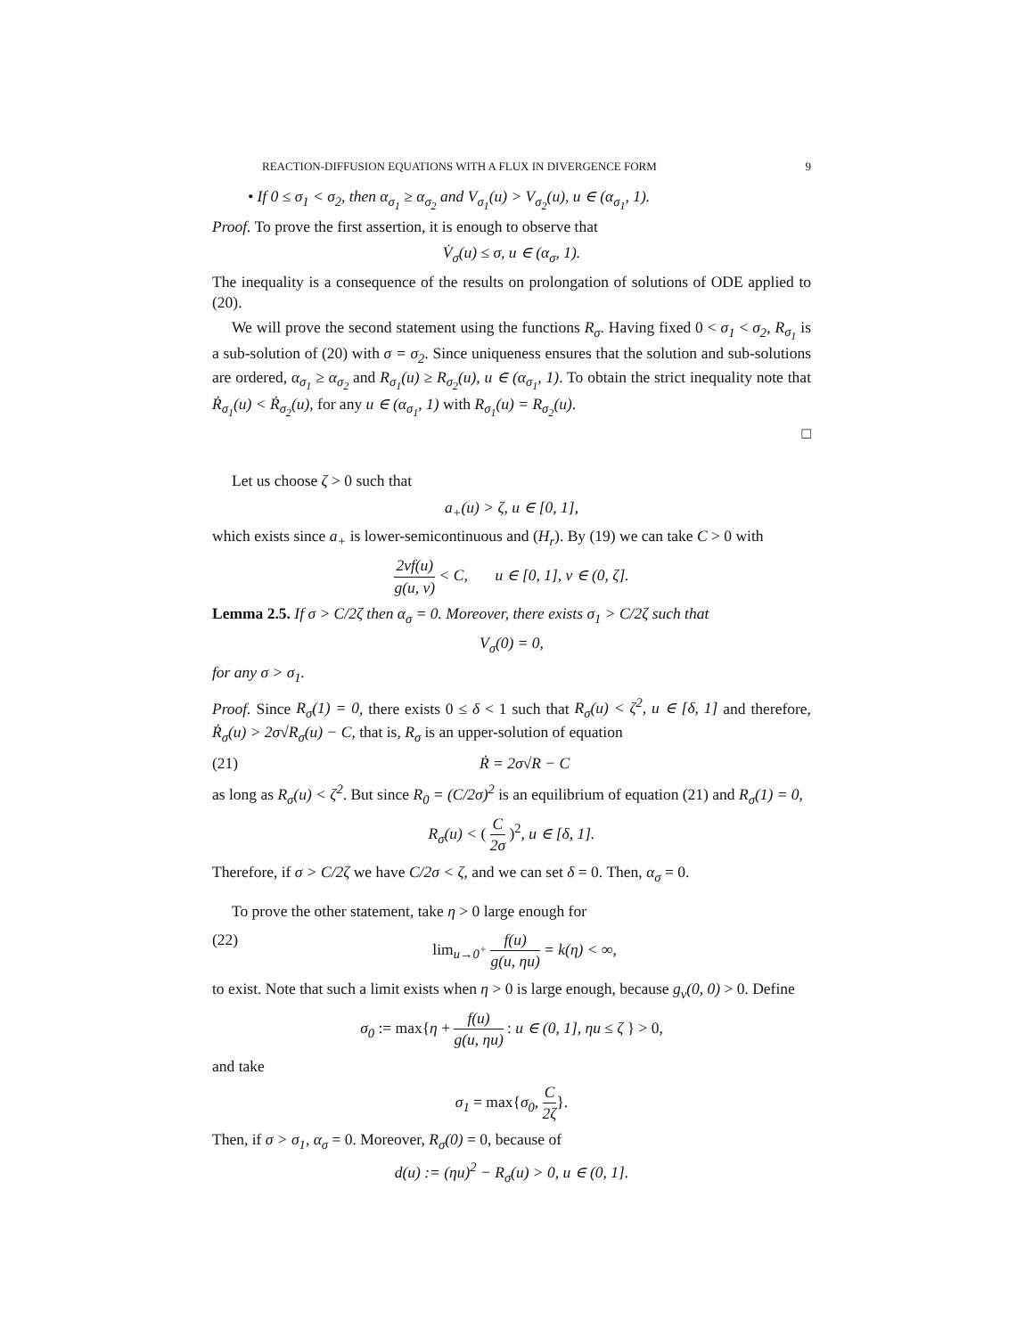REACTION-DIFFUSION EQUATIONS WITH A FLUX IN DIVERGENCE FORM 9
• If 0 ≤ σ<sub>1</sub> < σ<sub>2</sub>, then α<sub>σ<sub>1</sub></sub> ≥ α<sub>σ<sub>2</sub></sub> and V<sub>σ<sub>1</sub></sub>(u) > V<sub>σ<sub>2</sub></sub>(u), u ∈ (α<sub>σ<sub>1</sub></sub>, 1).
Proof. To prove the first assertion, it is enough to observe that
V̇<sub>σ</sub>(u) ≤ σ, u ∈ (α<sub>σ</sub>, 1).
The inequality is a consequence of the results on prolongation of solutions of ODE applied to (20).
We will prove the second statement using the functions R<sub>σ</sub>. Having fixed 0 < σ<sub>1</sub> < σ<sub>2</sub>, R<sub>σ<sub>1</sub></sub> is a sub-solution of (20) with σ = σ<sub>2</sub>. Since uniqueness ensures that the solution and sub-solutions are ordered, α<sub>σ<sub>1</sub></sub> ≥ α<sub>σ<sub>2</sub></sub> and R<sub>σ<sub>1</sub></sub>(u) ≥ R<sub>σ<sub>2</sub></sub>(u), u ∈ (α<sub>σ<sub>1</sub></sub>, 1). To obtain the strict inequality note that Ṙ<sub>σ<sub>1</sub></sub>(u) < Ṙ<sub>σ<sub>2</sub></sub>(u), for any u ∈ (α<sub>σ<sub>1</sub></sub>, 1) with R<sub>σ<sub>1</sub></sub>(u) = R<sub>σ<sub>2</sub></sub>(u).
□
Let us choose ζ > 0 such that
a<sub>+</sub>(u) > ζ, u ∈ [0, 1],
which exists since a<sub>+</sub> is lower-semicontinuous and (H<sub>r</sub>). By (19) we can take C > 0 with
2vf(u) g(u, v) < C, u ∈ [0, 1], v ∈ (0, ζ].
Lemma 2.5. If σ > C/2ζ then α<sub>σ</sub> = 0. Moreover, there exists σ<sub>1</sub> > C/2ζ such that
V<sub>σ</sub>(0) = 0,
for any σ > σ<sub>1</sub>.
Proof. Since R<sub>σ</sub>(1) = 0, there exists 0 ≤ δ < 1 such that R<sub>σ</sub>(u) < ζ<sup>2</sup>, u ∈ [δ, 1] and therefore, Ṙ<sub>σ</sub>(u) > 2σ√R<sub>σ</sub>(u) − C, that is, R<sub>σ</sub> is an upper-solution of equation
(21) Ṙ = 2σ√R − C
as long as R<sub>σ</sub>(u) < ζ<sup>2</sup>. But since R<sub>0</sub> = (C/2σ)<sup>2</sup> is an equilibrium of equation (21) and R<sub>σ</sub>(1) = 0,
R<sub>σ</sub>(u) < ( C 2σ )<sup>2</sup>, u ∈ [δ, 1].
Therefore, if σ > C/2ζ we have C/2σ < ζ, and we can set δ = 0. Then, α<sub>σ</sub> = 0.
To prove the other statement, take η > 0 large enough for
(22) lim<sub>u→0<sup>+</sup></sub> f(u) g(u, ηu) = k(η) < ∞,
to exist. Note that such a limit exists when η > 0 is large enough, because g<sub>v</sub>(0, 0) > 0. Define
σ<sub>0</sub> := max{η + f(u) g(u, ηu) : u ∈ (0, 1], ηu ≤ ζ } > 0,
and take
σ<sub>1</sub> = max{σ<sub>0</sub>, C 2ζ}.
Then, if σ > σ<sub>1</sub>, α<sub>σ</sub> = 0. Moreover, R<sub>σ</sub>(0) = 0, because of
d(u) := (ηu)<sup>2</sup> − R<sub>σ</sub>(u) > 0, u ∈ (0, 1].